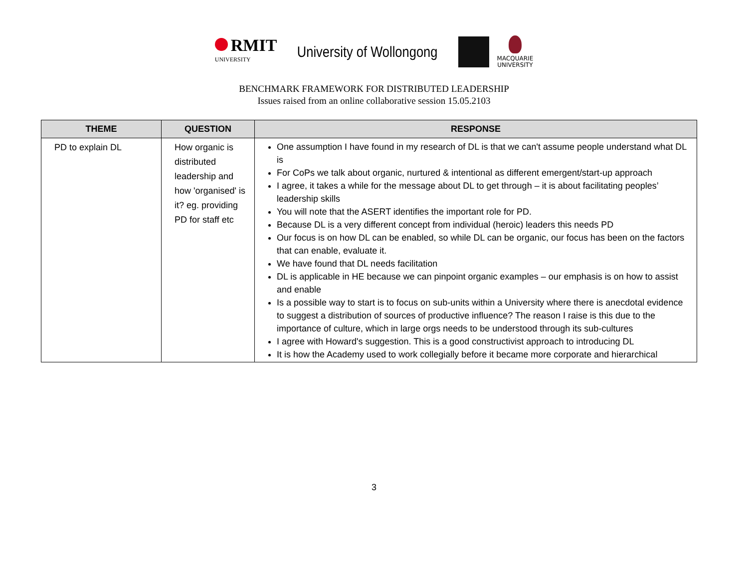RMIT
UNIVERSITY
University of Wollongong
MACQUARIE
UNIVERSITY
BENCHMARK FRAMEWORK FOR DISTRIBUTED LEADERSHIP
Issues raised from an online collaborative session 15.05.2103
| THEME | QUESTION | RESPONSE |
| --- | --- | --- |
| PD to explain DL | How organic is distributed leadership and how 'organised' is it? eg. providing PD for staff etc | One assumption I have found in my research of DL is that we can't assume people understand what DL is For CoPs we talk about organic, nurtured & intentional as different emergent/start-up approach I agree, it takes a while for the message about DL to get through – it is about facilitating peoples’ leadership skills You will note that the ASERT identifies the important role for PD. Because DL is a very different concept from individual (heroic) leaders this needs PD Our focus is on how DL can be enabled, so while DL can be organic, our focus has been on the factors that can enable, evaluate it. We have found that DL needs facilitation DL is applicable in HE because we can pinpoint organic examples – our emphasis is on how to assist and enable Is a possible way to start is to focus on sub-units within a University where there is anecdotal evidence to suggest a distribution of sources of productive influence? The reason I raise is this due to the importance of culture, which in large orgs needs to be understood through its sub-cultures I agree with Howard's suggestion. This is a good constructivist approach to introducing DL It is how the Academy used to work collegially before it became more corporate and hierarchical |
3